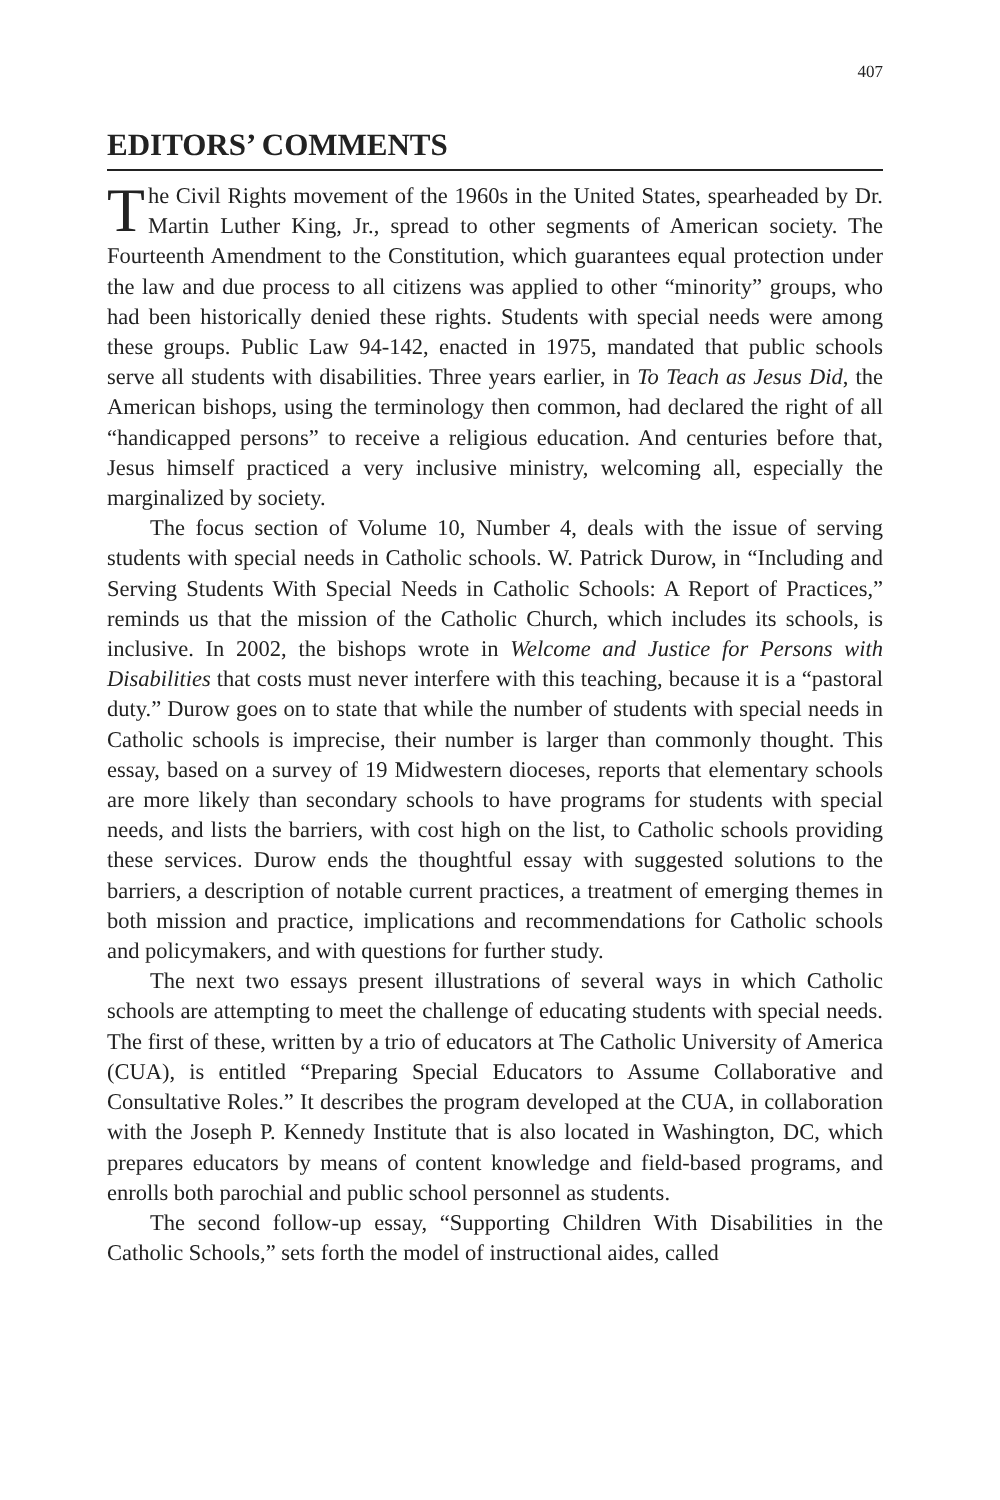407
EDITORS’ COMMENTS
The Civil Rights movement of the 1960s in the United States, spearheaded by Dr. Martin Luther King, Jr., spread to other segments of American society. The Fourteenth Amendment to the Constitution, which guarantees equal protection under the law and due process to all citizens was applied to other “minority” groups, who had been historically denied these rights. Students with special needs were among these groups. Public Law 94-142, enacted in 1975, mandated that public schools serve all students with disabilities. Three years earlier, in To Teach as Jesus Did, the American bishops, using the terminology then common, had declared the right of all “handicapped persons” to receive a religious education. And centuries before that, Jesus himself practiced a very inclusive ministry, welcoming all, especially the marginalized by society.
The focus section of Volume 10, Number 4, deals with the issue of serving students with special needs in Catholic schools. W. Patrick Durow, in “Including and Serving Students With Special Needs in Catholic Schools: A Report of Practices,” reminds us that the mission of the Catholic Church, which includes its schools, is inclusive. In 2002, the bishops wrote in Welcome and Justice for Persons with Disabilities that costs must never interfere with this teaching, because it is a “pastoral duty.” Durow goes on to state that while the number of students with special needs in Catholic schools is imprecise, their number is larger than commonly thought. This essay, based on a survey of 19 Midwestern dioceses, reports that elementary schools are more likely than secondary schools to have programs for students with special needs, and lists the barriers, with cost high on the list, to Catholic schools providing these services. Durow ends the thoughtful essay with suggested solutions to the barriers, a description of notable current practices, a treatment of emerging themes in both mission and practice, implications and recommendations for Catholic schools and policymakers, and with questions for further study.
The next two essays present illustrations of several ways in which Catholic schools are attempting to meet the challenge of educating students with special needs. The first of these, written by a trio of educators at The Catholic University of America (CUA), is entitled “Preparing Special Educators to Assume Collaborative and Consultative Roles.” It describes the program developed at the CUA, in collaboration with the Joseph P. Kennedy Institute that is also located in Washington, DC, which prepares educators by means of content knowledge and field-based programs, and enrolls both parochial and public school personnel as students.
The second follow-up essay, “Supporting Children With Disabilities in the Catholic Schools,” sets forth the model of instructional aides, called